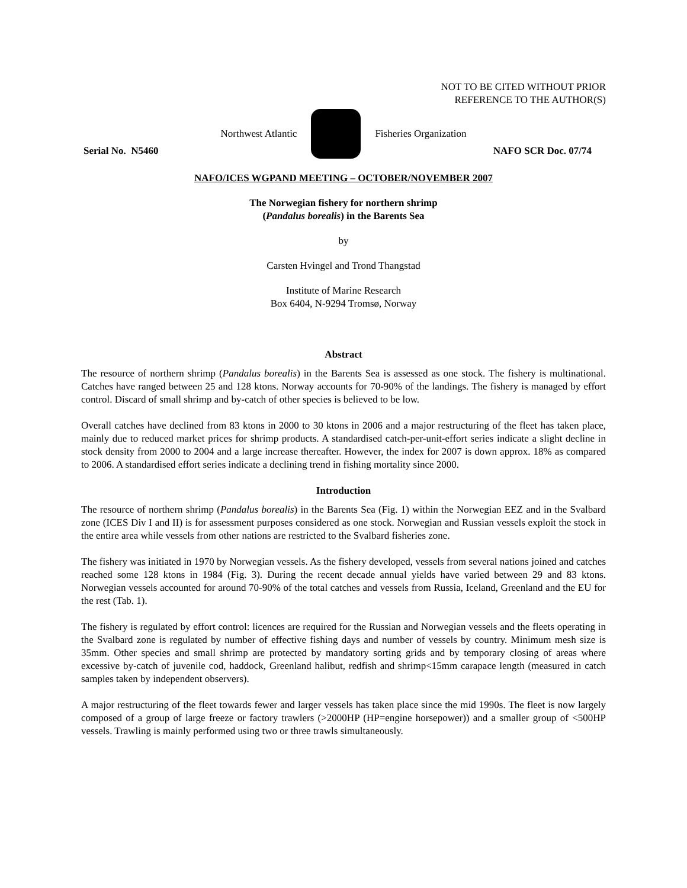NOT TO BE CITED WITHOUT PRIOR
REFERENCE TO THE AUTHOR(S)
Northwest Atlantic Fisheries Organization
Serial No. N5460 NAFO SCR Doc. 07/74
NAFO/ICES WGPAND MEETING – OCTOBER/NOVEMBER 2007
The Norwegian fishery for northern shrimp
(Pandalus borealis) in the Barents Sea
by
Carsten Hvingel and Trond Thangstad
Institute of Marine Research
Box 6404, N-9294 Tromsø, Norway
Abstract
The resource of northern shrimp (Pandalus borealis) in the Barents Sea is assessed as one stock. The fishery is multinational. Catches have ranged between 25 and 128 ktons. Norway accounts for 70-90% of the landings. The fishery is managed by effort control. Discard of small shrimp and by-catch of other species is believed to be low.
Overall catches have declined from 83 ktons in 2000 to 30 ktons in 2006 and a major restructuring of the fleet has taken place, mainly due to reduced market prices for shrimp products. A standardised catch-per-unit-effort series indicate a slight decline in stock density from 2000 to 2004 and a large increase thereafter. However, the index for 2007 is down approx. 18% as compared to 2006. A standardised effort series indicate a declining trend in fishing mortality since 2000.
Introduction
The resource of northern shrimp (Pandalus borealis) in the Barents Sea (Fig. 1) within the Norwegian EEZ and in the Svalbard zone (ICES Div I and II) is for assessment purposes considered as one stock. Norwegian and Russian vessels exploit the stock in the entire area while vessels from other nations are restricted to the Svalbard fisheries zone.
The fishery was initiated in 1970 by Norwegian vessels. As the fishery developed, vessels from several nations joined and catches reached some 128 ktons in 1984 (Fig. 3). During the recent decade annual yields have varied between 29 and 83 ktons. Norwegian vessels accounted for around 70-90% of the total catches and vessels from Russia, Iceland, Greenland and the EU for the rest (Tab. 1).
The fishery is regulated by effort control: licences are required for the Russian and Norwegian vessels and the fleets operating in the Svalbard zone is regulated by number of effective fishing days and number of vessels by country. Minimum mesh size is 35mm. Other species and small shrimp are protected by mandatory sorting grids and by temporary closing of areas where excessive by-catch of juvenile cod, haddock, Greenland halibut, redfish and shrimp<15mm carapace length (measured in catch samples taken by independent observers).
A major restructuring of the fleet towards fewer and larger vessels has taken place since the mid 1990s. The fleet is now largely composed of a group of large freeze or factory trawlers (>2000HP (HP=engine horsepower)) and a smaller group of <500HP vessels. Trawling is mainly performed using two or three trawls simultaneously.